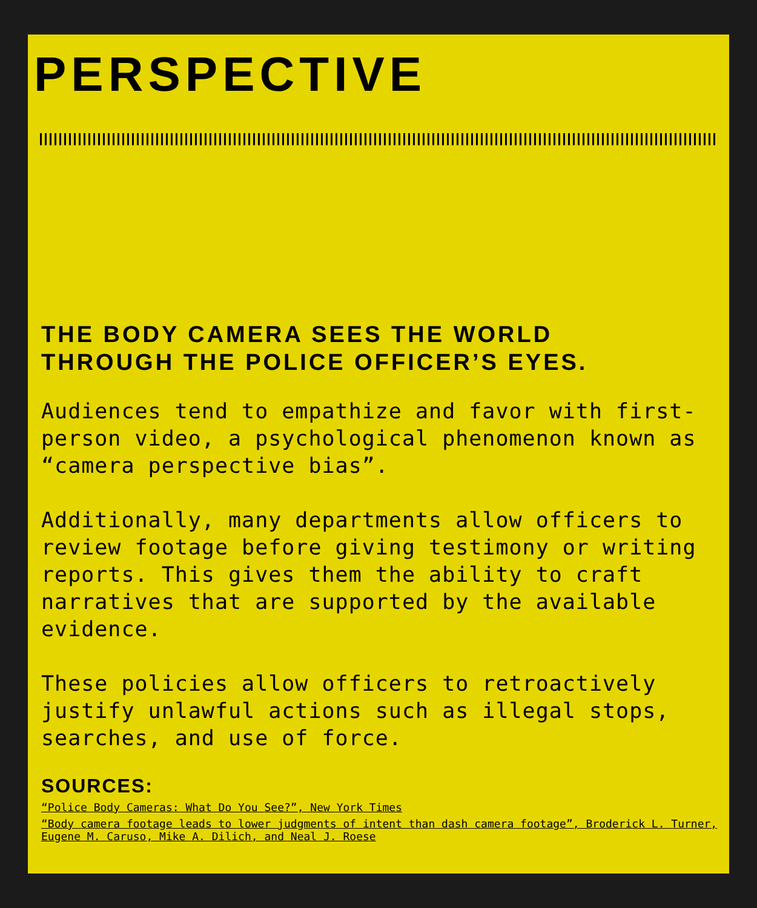PERSPECTIVE
THE BODY CAMERA SEES THE WORLD
THROUGH THE POLICE OFFICER’S EYES.
Audiences tend to empathize and favor with first-person video, a psychological phenomenon known as “camera perspective bias”.
Additionally, many departments allow officers to review footage before giving testimony or writing reports. This gives them the ability to craft narratives that are supported by the available evidence.
These policies allow officers to retroactively justify unlawful actions such as illegal stops, searches, and use of force.
SOURCES:
“Police Body Cameras: What Do You See?”, New York Times
“Body camera footage leads to lower judgments of intent than dash camera footage”, Broderick L. Turner, Eugene M. Caruso, Mike A. Dilich, and Neal J. Roese